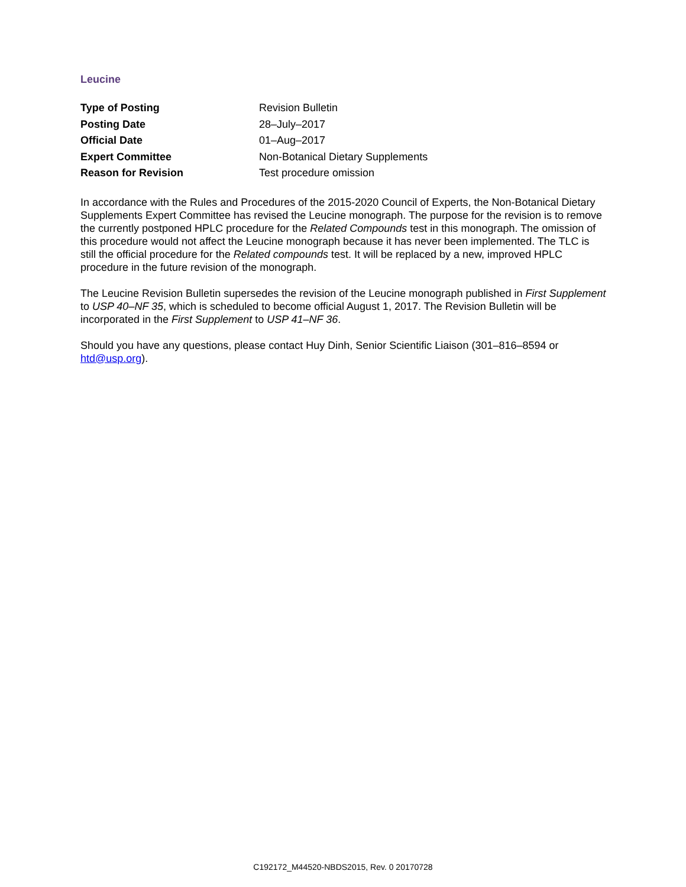Leucine
| Type of Posting | Revision Bulletin |
| Posting Date | 28–July–2017 |
| Official Date | 01–Aug–2017 |
| Expert Committee | Non-Botanical Dietary Supplements |
| Reason for Revision | Test procedure omission |
In accordance with the Rules and Procedures of the 2015-2020 Council of Experts, the Non-Botanical Dietary Supplements Expert Committee has revised the Leucine monograph. The purpose for the revision is to remove the currently postponed HPLC procedure for the Related Compounds test in this monograph. The omission of this procedure would not affect the Leucine monograph because it has never been implemented. The TLC is still the official procedure for the Related compounds test. It will be replaced by a new, improved HPLC procedure in the future revision of the monograph.
The Leucine Revision Bulletin supersedes the revision of the Leucine monograph published in First Supplement to USP 40–NF 35, which is scheduled to become official August 1, 2017. The Revision Bulletin will be incorporated in the First Supplement to USP 41–NF 36.
Should you have any questions, please contact Huy Dinh, Senior Scientific Liaison (301–816–8594 or htd@usp.org).
C192172_M44520-NBDS2015, Rev. 0 20170728